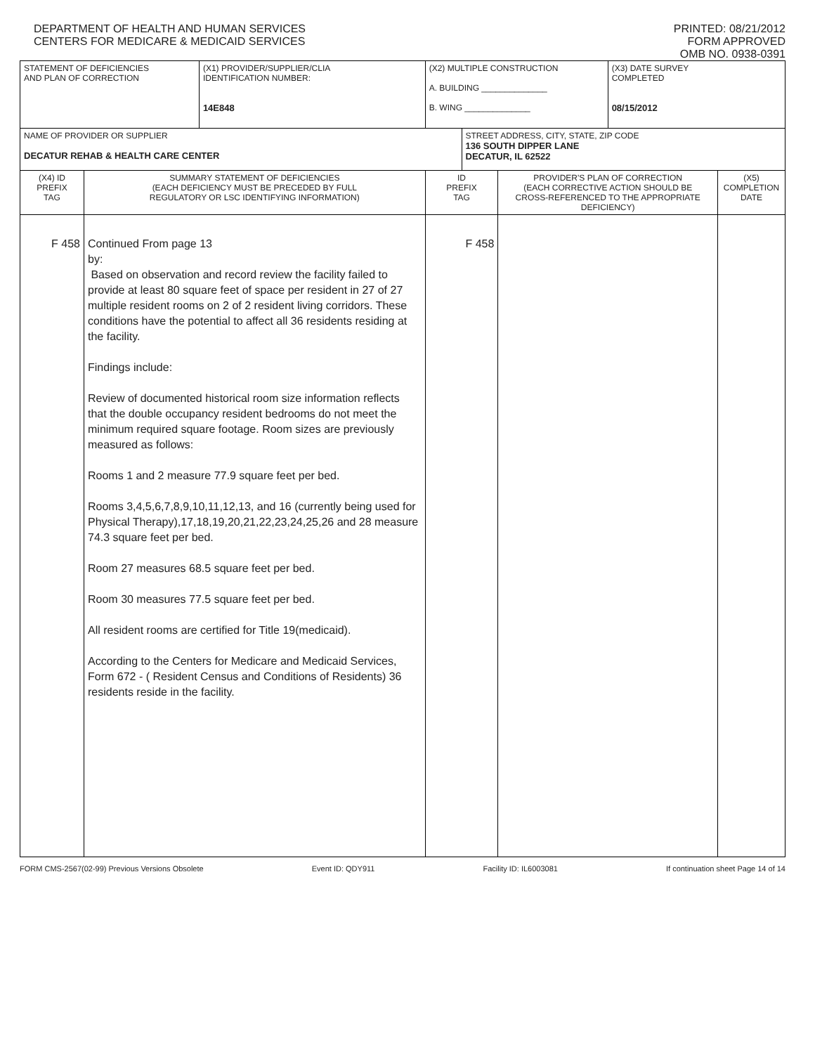DEPARTMENT OF HEALTH AND HUMAN SERVICES
CENTERS FOR MEDICARE & MEDICAID SERVICES
PRINTED: 08/21/2012
FORM APPROVED
OMB NO. 0938-0391
| STATEMENT OF DEFICIENCIES AND PLAN OF CORRECTION | | (X1) PROVIDER/SUPPLIER/CLIA IDENTIFICATION NUMBER: 14E848 | (X2) MULTIPLE CONSTRUCTION A. BUILDING ______________ B. WING ______________ | | | (X3) DATE SURVEY COMPLETED 08/15/2012 | |
| NAME OF PROVIDER OR SUPPLIER DECATUR REHAB & HEALTH CARE CENTER | | | | STREET ADDRESS, CITY, STATE, ZIP CODE 136 SOUTH DIPPER LANE DECATUR, IL 62522 | | | |
| (X4) ID PREFIX TAG | SUMMARY STATEMENT OF DEFICIENCIES (EACH DEFICIENCY MUST BE PRECEDED BY FULL REGULATORY OR LSC IDENTIFYING INFORMATION) | | ID PREFIX TAG | | PROVIDER'S PLAN OF CORRECTION (EACH CORRECTIVE ACTION SHOULD BE CROSS-REFERENCED TO THE APPROPRIATE DEFICIENCY) | | (X5) COMPLETION DATE |
| F 458 | Continued From page 13 by: Based on observation and record review the facility failed to provide at least 80 square feet of space per resident in 27 of 27 multiple resident rooms on 2 of 2 resident living corridors. These conditions have the potential to affect all 36 residents residing at the facility. Findings include: Review of documented historical room size information reflects that the double occupancy resident bedrooms do not meet the minimum required square footage. Room sizes are previously measured as follows: Rooms 1 and 2 measure 77.9 square feet per bed. Rooms 3,4,5,6,7,8,9,10,11,12,13, and 16 (currently being used for Physical Therapy),17,18,19,20,21,22,23,24,25,26 and 28 measure 74.3 square feet per bed. Room 27 measures 68.5 square feet per bed. Room 30 measures 77.5 square feet per bed. All resident rooms are certified for Title 19(medicaid). According to the Centers for Medicare and Medicaid Services, Form 672 - ( Resident Census and Conditions of Residents) 36 residents reside in the facility. | | F 458 | | | | |
FORM CMS-2567(02-99) Previous Versions Obsolete Event ID: QDY911 Facility ID: IL6003081 If continuation sheet Page 14 of 14